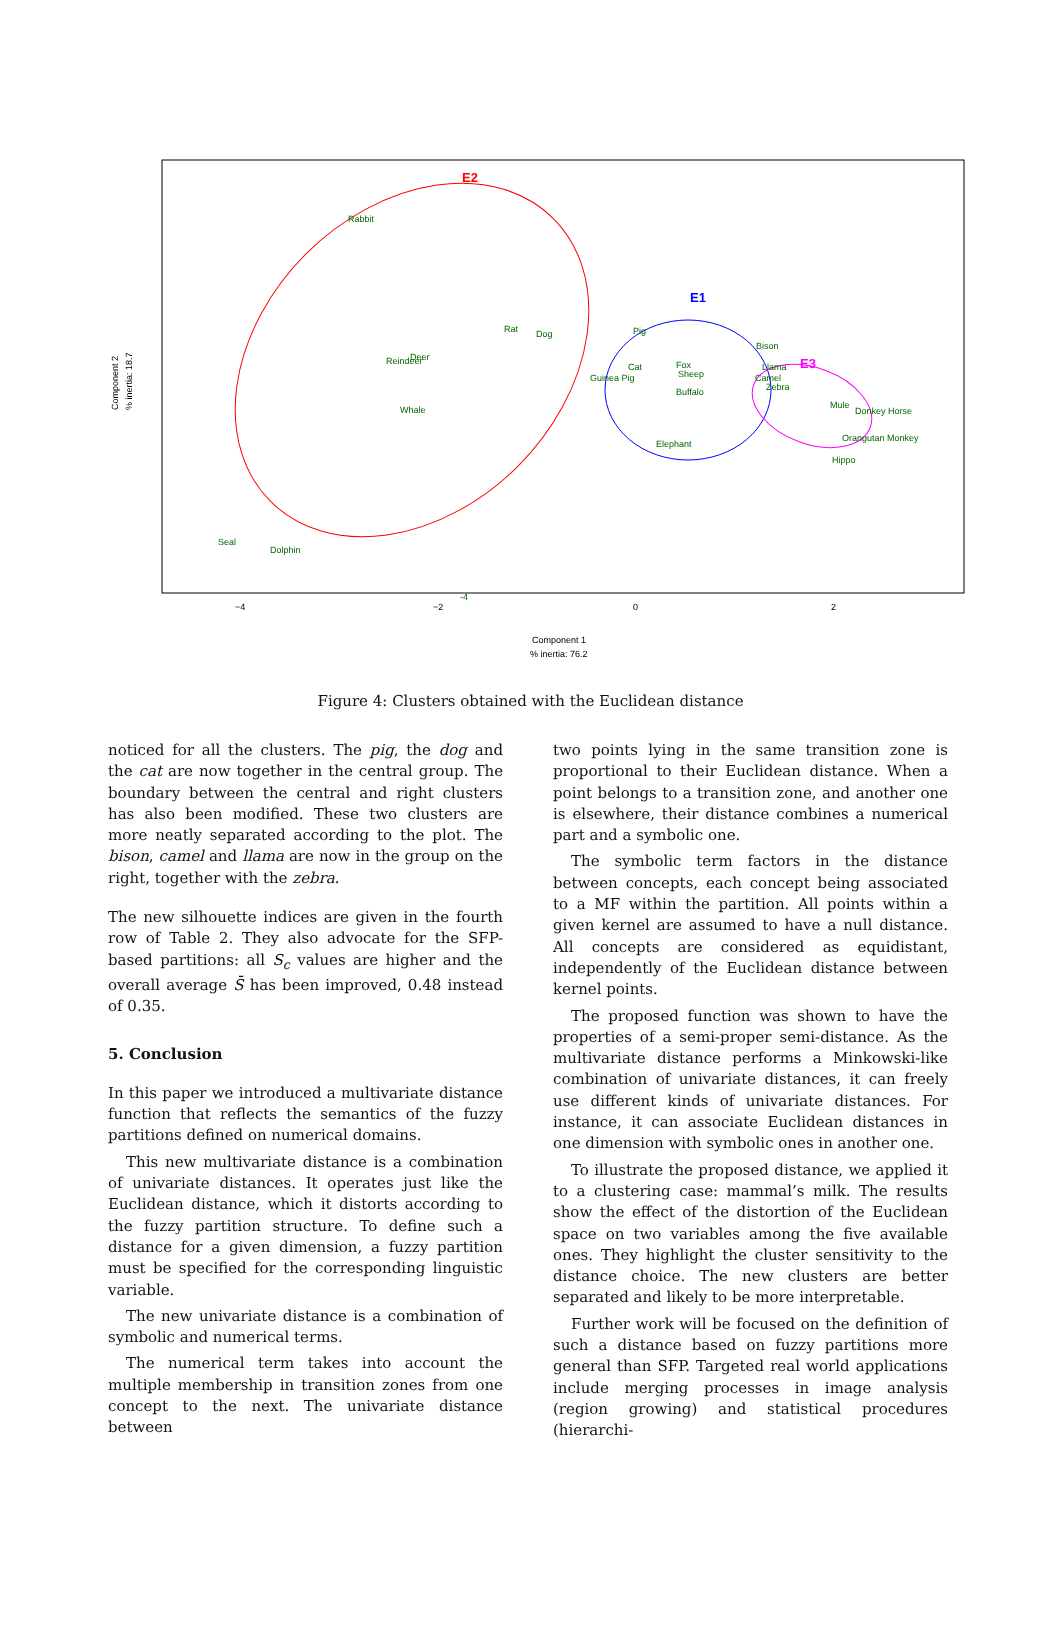-4
−4
−2
0
2
Component 1
% inertia: 76.2
Component 2
% inertia: 18.7
E2
E1
E3
Rabbit
Rat
Dog
Reindeer
Deer
Whale
Seal
Dolphin
Pig
Cat
Guinea Pig
Fox
Sheep
Buffalo
Elephant
Bison
Llama
Camel
Zebra
Mule
Donkey Horse
Orangutan Monkey
Hippo
Figure 4: Clusters obtained with the Euclidean distance
noticed for all the clusters. The pig, the dog and the cat are now together in the central group. The boundary between the central and right clusters has also been modified. These two clusters are more neatly separated according to the plot. The bison, camel and llama are now in the group on the right, together with the zebra.
The new silhouette indices are given in the fourth row of Table 2. They also advocate for the SFP-based partitions: all S<sub>c</sub> values are higher and the overall average S̄ has been improved, 0.48 instead of 0.35.
5. Conclusion
In this paper we introduced a multivariate distance function that reflects the semantics of the fuzzy partitions defined on numerical domains.
This new multivariate distance is a combination of univariate distances. It operates just like the Euclidean distance, which it distorts according to the fuzzy partition structure. To define such a distance for a given dimension, a fuzzy partition must be specified for the corresponding linguistic variable.
The new univariate distance is a combination of symbolic and numerical terms.
The numerical term takes into account the multiple membership in transition zones from one concept to the next. The univariate distance between
two points lying in the same transition zone is proportional to their Euclidean distance. When a point belongs to a transition zone, and another one is elsewhere, their distance combines a numerical part and a symbolic one.
The symbolic term factors in the distance between concepts, each concept being associated to a MF within the partition. All points within a given kernel are assumed to have a null distance. All concepts are considered as equidistant, independently of the Euclidean distance between kernel points.
The proposed function was shown to have the properties of a semi-proper semi-distance. As the multivariate distance performs a Minkowski-like combination of univariate distances, it can freely use different kinds of univariate distances. For instance, it can associate Euclidean distances in one dimension with symbolic ones in another one.
To illustrate the proposed distance, we applied it to a clustering case: mammal’s milk. The results show the effect of the distortion of the Euclidean space on two variables among the five available ones. They highlight the cluster sensitivity to the distance choice. The new clusters are better separated and likely to be more interpretable.
Further work will be focused on the definition of such a distance based on fuzzy partitions more general than SFP. Targeted real world applications include merging processes in image analysis (region growing) and statistical procedures (hierarchi-